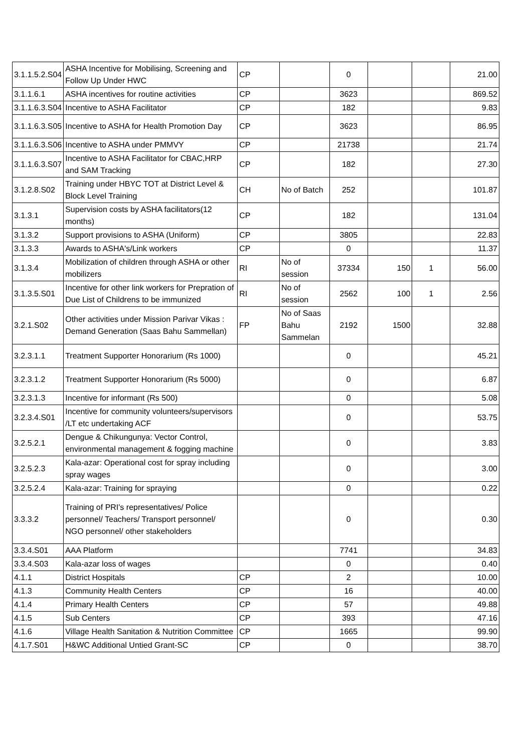| 3.1.1.5.2.S04 | ASHA Incentive for Mobilising, Screening and Follow Up Under HWC | CP | | 0 | | | 21.00 |
| 3.1.1.6.1 | ASHA incentives for routine activities | CP | | 3623 | | | 869.52 |
| 3.1.1.6.3.S04 | Incentive to ASHA Facilitator | CP | | 182 | | | 9.83 |
| 3.1.1.6.3.S05 | Incentive to ASHA for Health Promotion Day | CP | | 3623 | | | 86.95 |
| 3.1.1.6.3.S06 | Incentive to ASHA under PMMVY | CP | | 21738 | | | 21.74 |
| 3.1.1.6.3.S07 | Incentive to ASHA Facilitator for CBAC,HRP and SAM Tracking | CP | | 182 | | | 27.30 |
| 3.1.2.8.S02 | Training under HBYC TOT at District Level & Block Level Training | CH | No of Batch | 252 | | | 101.87 |
| 3.1.3.1 | Supervision costs by ASHA facilitators(12 months) | CP | | 182 | | | 131.04 |
| 3.1.3.2 | Support provisions to ASHA (Uniform) | CP | | 3805 | | | 22.83 |
| 3.1.3.3 | Awards to ASHA's/Link workers | CP | | 0 | | | 11.37 |
| 3.1.3.4 | Mobilization of children through ASHA or other mobilizers | RI | No of session | 37334 | 150 | 1 | 56.00 |
| 3.1.3.5.S01 | Incentive for other link workers for Prepration of Due List of Childrens to be immunized | RI | No of session | 2562 | 100 | 1 | 2.56 |
| 3.2.1.S02 | Other activities under Mission Parivar Vikas : Demand Generation (Saas Bahu Sammellan) | FP | No of Saas Bahu Sammelan | 2192 | 1500 | | 32.88 |
| 3.2.3.1.1 | Treatment Supporter Honorarium (Rs 1000) | | | 0 | | | 45.21 |
| 3.2.3.1.2 | Treatment Supporter Honorarium (Rs 5000) | | | 0 | | | 6.87 |
| 3.2.3.1.3 | Incentive for informant (Rs 500) | | | 0 | | | 5.08 |
| 3.2.3.4.S01 | Incentive for community volunteers/supervisors /LT etc undertaking ACF | | | 0 | | | 53.75 |
| 3.2.5.2.1 | Dengue & Chikungunya: Vector Control, environmental management & fogging machine | | | 0 | | | 3.83 |
| 3.2.5.2.3 | Kala-azar: Operational cost for spray including spray wages | | | 0 | | | 3.00 |
| 3.2.5.2.4 | Kala-azar: Training for spraying | | | 0 | | | 0.22 |
| 3.3.3.2 | Training of PRI's representatives/ Police personnel/ Teachers/ Transport personnel/ NGO personnel/ other stakeholders | | | 0 | | | 0.30 |
| 3.3.4.S01 | AAA Platform | | | 7741 | | | 34.83 |
| 3.3.4.S03 | Kala-azar loss of wages | | | 0 | | | 0.40 |
| 4.1.1 | District Hospitals | CP | | 2 | | | 10.00 |
| 4.1.3 | Community Health Centers | CP | | 16 | | | 40.00 |
| 4.1.4 | Primary Health Centers | CP | | 57 | | | 49.88 |
| 4.1.5 | Sub Centers | CP | | 393 | | | 47.16 |
| 4.1.6 | Village Health Sanitation & Nutrition Committee | CP | | 1665 | | | 99.90 |
| 4.1.7.S01 | H&WC Additional Untied Grant-SC | CP | | 0 | | | 38.70 |